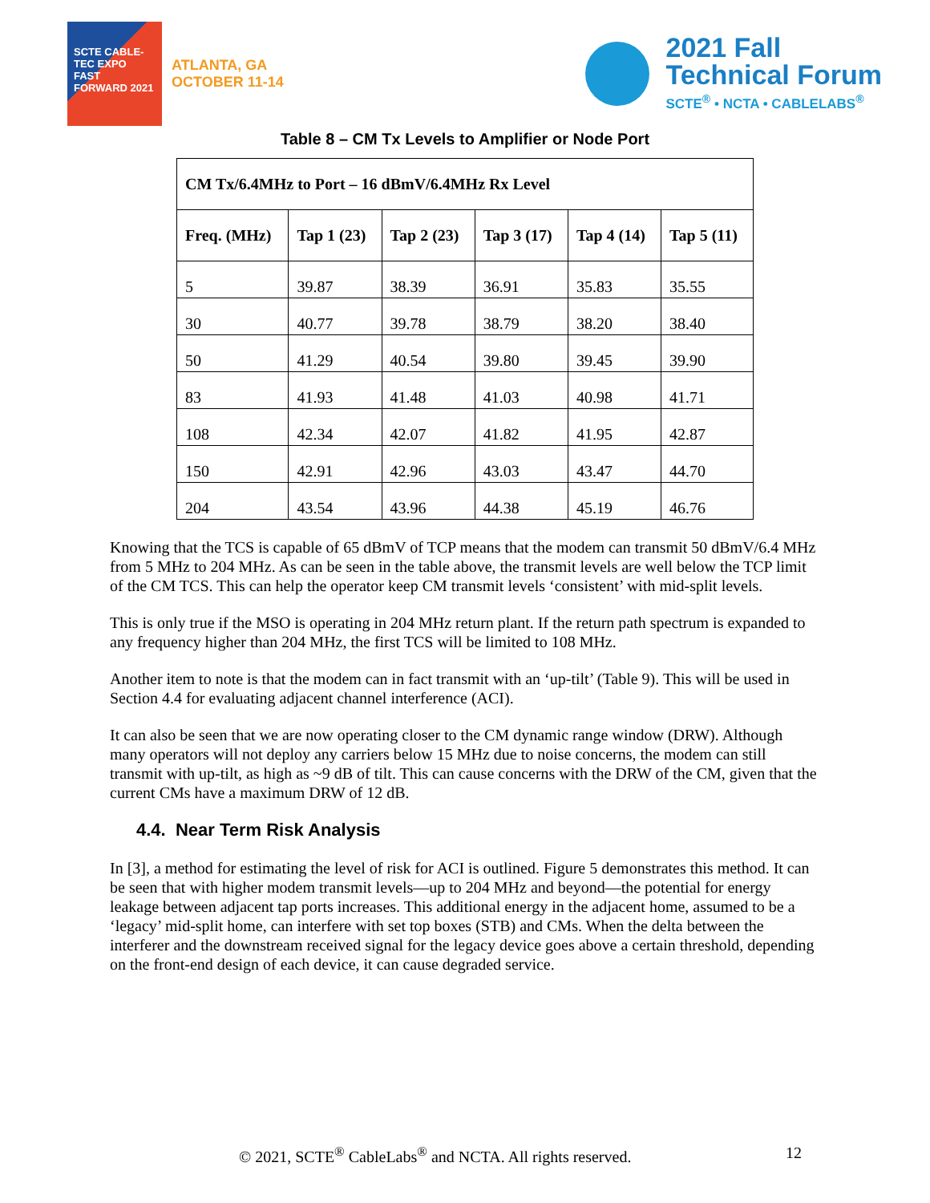SCTE CABLE-TEC EXPO
FAST FORWARD 2021
ATLANTA, GA
OCTOBER 11-14
2021 Fall
Technical Forum
SCTE<sup>®</sup> • NCTA • CABLELABS<sup>®</sup>
Table 8 – CM Tx Levels to Amplifier or Node Port
| CM Tx/6.4MHz to Port – 16 dBmV/6.4MHz Rx Level | | | | | |
| --- | --- | --- | --- | --- | --- |
| Freq. (MHz) | Tap 1 (23) | Tap 2 (23) | Tap 3 (17) | Tap 4 (14) | Tap 5 (11) |
| 5 | 39.87 | 38.39 | 36.91 | 35.83 | 35.55 |
| 30 | 40.77 | 39.78 | 38.79 | 38.20 | 38.40 |
| 50 | 41.29 | 40.54 | 39.80 | 39.45 | 39.90 |
| 83 | 41.93 | 41.48 | 41.03 | 40.98 | 41.71 |
| 108 | 42.34 | 42.07 | 41.82 | 41.95 | 42.87 |
| 150 | 42.91 | 42.96 | 43.03 | 43.47 | 44.70 |
| 204 | 43.54 | 43.96 | 44.38 | 45.19 | 46.76 |
Knowing that the TCS is capable of 65 dBmV of TCP means that the modem can transmit 50 dBmV/6.4 MHz from 5 MHz to 204 MHz. As can be seen in the table above, the transmit levels are well below the TCP limit of the CM TCS. This can help the operator keep CM transmit levels ‘consistent’ with mid-split levels.
This is only true if the MSO is operating in 204 MHz return plant. If the return path spectrum is expanded to any frequency higher than 204 MHz, the first TCS will be limited to 108 MHz.
Another item to note is that the modem can in fact transmit with an ‘up-tilt’ (Table 9). This will be used in Section 4.4 for evaluating adjacent channel interference (ACI).
It can also be seen that we are now operating closer to the CM dynamic range window (DRW). Although many operators will not deploy any carriers below 15 MHz due to noise concerns, the modem can still transmit with up-tilt, as high as ~9 dB of tilt. This can cause concerns with the DRW of the CM, given that the current CMs have a maximum DRW of 12 dB.
4.4. Near Term Risk Analysis
In [3], a method for estimating the level of risk for ACI is outlined. Figure 5 demonstrates this method. It can be seen that with higher modem transmit levels—up to 204 MHz and beyond—the potential for energy leakage between adjacent tap ports increases. This additional energy in the adjacent home, assumed to be a ‘legacy’ mid-split home, can interfere with set top boxes (STB) and CMs. When the delta between the interferer and the downstream received signal for the legacy device goes above a certain threshold, depending on the front-end design of each device, it can cause degraded service.
© 2021, SCTE<sup>®</sup> CableLabs<sup>®</sup> and NCTA. All rights reserved. 12